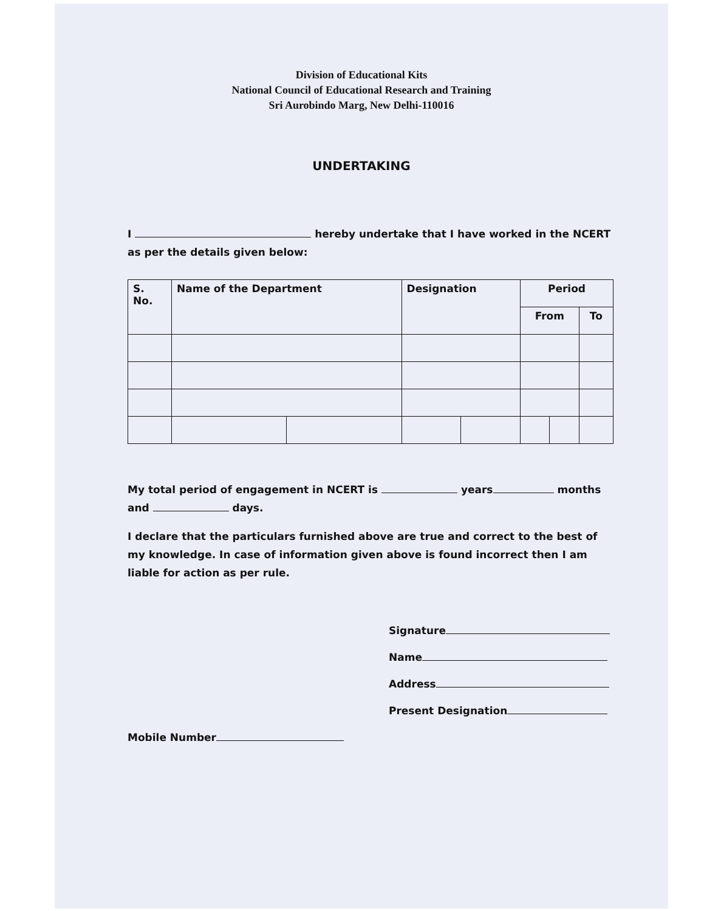Division of Educational Kits
National Council of Educational Research and Training
Sri Aurobindo Marg, New Delhi-110016
UNDERTAKING
I hereby undertake that I have worked in the NCERT as per the details given below:
| S. No. | Name of the Department | | Designation | | Period | | |
| --- | --- | --- | --- | --- | --- | --- | --- |
| | | | | | From | | To |
My total period of engagement in NCERT is years months and days.
I declare that the particulars furnished above are true and correct to the best of my knowledge. In case of information given above is found incorrect then I am liable for action as per rule.
Signature
Name
Address
Present Designation
Mobile Number